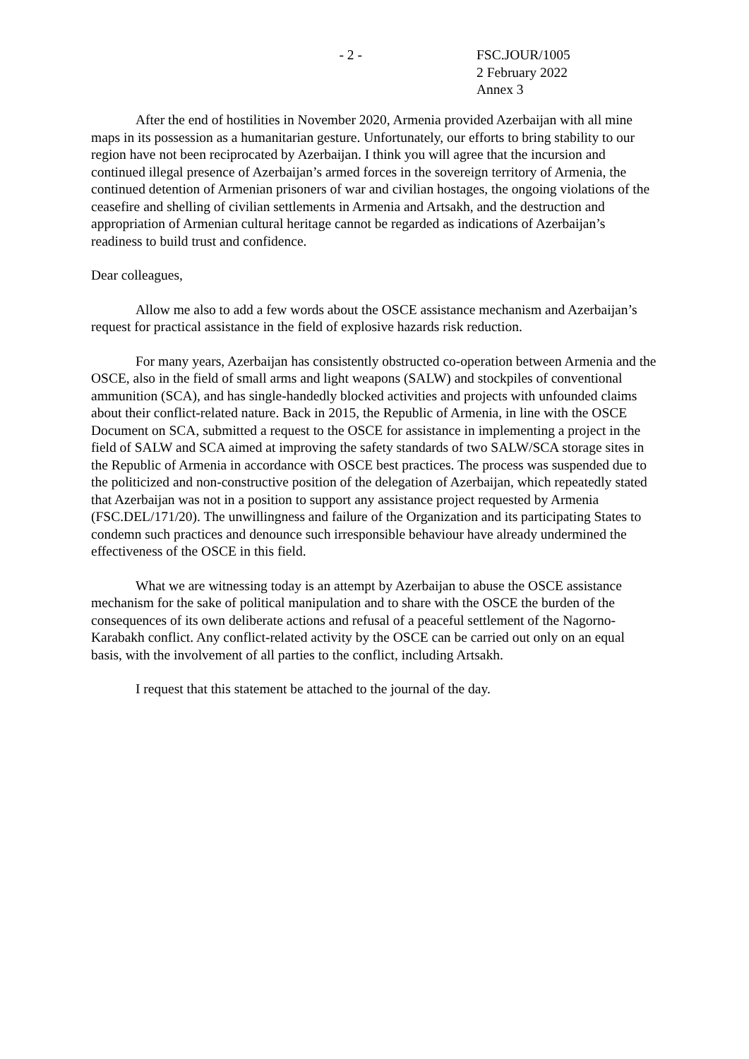- 2 - FSC.JOUR/1005
2 February 2022
Annex 3
After the end of hostilities in November 2020, Armenia provided Azerbaijan with all mine maps in its possession as a humanitarian gesture. Unfortunately, our efforts to bring stability to our region have not been reciprocated by Azerbaijan. I think you will agree that the incursion and continued illegal presence of Azerbaijan’s armed forces in the sovereign territory of Armenia, the continued detention of Armenian prisoners of war and civilian hostages, the ongoing violations of the ceasefire and shelling of civilian settlements in Armenia and Artsakh, and the destruction and appropriation of Armenian cultural heritage cannot be regarded as indications of Azerbaijan’s readiness to build trust and confidence.
Dear colleagues,
Allow me also to add a few words about the OSCE assistance mechanism and Azerbaijan’s request for practical assistance in the field of explosive hazards risk reduction.
For many years, Azerbaijan has consistently obstructed co-operation between Armenia and the OSCE, also in the field of small arms and light weapons (SALW) and stockpiles of conventional ammunition (SCA), and has single-handedly blocked activities and projects with unfounded claims about their conflict-related nature. Back in 2015, the Republic of Armenia, in line with the OSCE Document on SCA, submitted a request to the OSCE for assistance in implementing a project in the field of SALW and SCA aimed at improving the safety standards of two SALW/SCA storage sites in the Republic of Armenia in accordance with OSCE best practices. The process was suspended due to the politicized and non-constructive position of the delegation of Azerbaijan, which repeatedly stated that Azerbaijan was not in a position to support any assistance project requested by Armenia (FSC.DEL/171/20). The unwillingness and failure of the Organization and its participating States to condemn such practices and denounce such irresponsible behaviour have already undermined the effectiveness of the OSCE in this field.
What we are witnessing today is an attempt by Azerbaijan to abuse the OSCE assistance mechanism for the sake of political manipulation and to share with the OSCE the burden of the consequences of its own deliberate actions and refusal of a peaceful settlement of the Nagorno-Karabakh conflict. Any conflict-related activity by the OSCE can be carried out only on an equal basis, with the involvement of all parties to the conflict, including Artsakh.
I request that this statement be attached to the journal of the day.